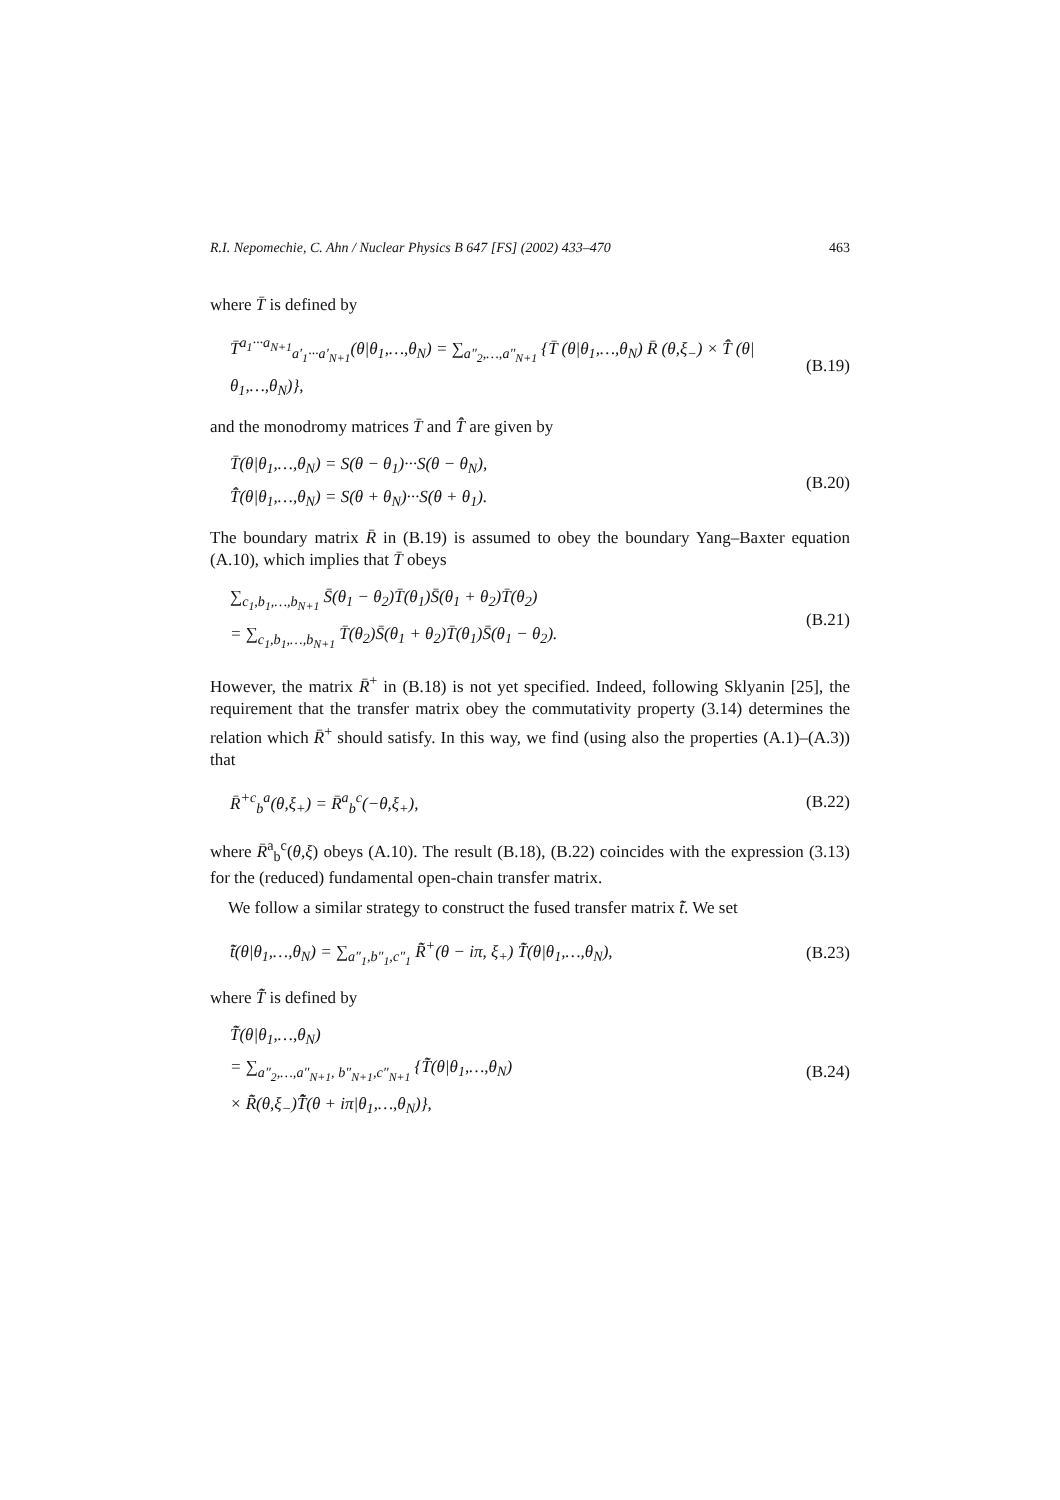R.I. Nepomechie, C. Ahn / Nuclear Physics B 647 [FS] (2002) 433–470 463
where T̄ is defined by
T̄<sup>a<sub>1</sub>···a<sub>N+1</sub></sup><sub>a′<sub>1</sub>···a′<sub>N+1</sub></sub>(θ|θ<sub>1</sub>,…,θ<sub>N</sub>) = ∑<sub>a″<sub>2</sub>,…,a″<sub>N+1</sub></sub> {T̄ (θ|θ<sub>1</sub>,…,θ<sub>N</sub>) R̄ (θ,ξ<sub>−</sub>) × T̂̄ (θ|θ<sub>1</sub>,…,θ<sub>N</sub>)}, (B.19)
and the monodromy matrices T̄ and T̂̄ are given by
T̄(θ|θ<sub>1</sub>,…,θ<sub>N</sub>) = S(θ − θ<sub>1</sub>)···S(θ − θ<sub>N</sub>),
T̂̄(θ|θ<sub>1</sub>,…,θ<sub>N</sub>) = S(θ + θ<sub>N</sub>)···S(θ + θ<sub>1</sub>). (B.20)
The boundary matrix R̄ in (B.19) is assumed to obey the boundary Yang–Baxter equation (A.10), which implies that T̄ obeys
∑<sub>c<sub>1</sub>,b<sub>1</sub>,…,b<sub>N+1</sub></sub> S̄(θ<sub>1</sub> − θ<sub>2</sub>)T̄(θ<sub>1</sub>)S̄(θ<sub>1</sub> + θ<sub>2</sub>)T̄(θ<sub>2</sub>)
= ∑<sub>c<sub>1</sub>,b<sub>1</sub>,…,b<sub>N+1</sub></sub> T̄(θ<sub>2</sub>)S̄(θ<sub>1</sub> + θ<sub>2</sub>)T̄(θ<sub>1</sub>)S̄(θ<sub>1</sub> − θ<sub>2</sub>). (B.21)
However, the matrix R̄<sup>+</sup> in (B.18) is not yet specified. Indeed, following Sklyanin [25], the requirement that the transfer matrix obey the commutativity property (3.14) determines the relation which R̄<sup>+</sup> should satisfy. In this way, we find (using also the properties (A.1)–(A.3)) that
R̄<sup>+</sup><sup>c</sup><sub>b</sub><sup>a</sup>(θ,ξ<sub>+</sub>) = R̄<sup>a</sup><sub>b</sub><sup>c</sup>(−θ,ξ<sub>+</sub>), (B.22)
where R̄<sup>a</sup><sub>b</sub><sup>c</sup>(θ,ξ) obeys (A.10). The result (B.18), (B.22) coincides with the expression (3.13) for the (reduced) fundamental open-chain transfer matrix.
We follow a similar strategy to construct the fused transfer matrix t̃̄. We set
t̃̄(θ|θ<sub>1</sub>,…,θ<sub>N</sub>) = ∑<sub>a″<sub>1</sub>,b″<sub>1</sub>,c″<sub>1</sub></sub> R̃̄<sup>+</sup>(θ − iπ, ξ<sub>+</sub>) T̃̄(θ|θ<sub>1</sub>,…,θ<sub>N</sub>), (B.23)
where T̃̄ is defined by
T̃̄(θ|θ<sub>1</sub>,…,θ<sub>N</sub>)
= ∑<sub>a″<sub>2</sub>,…,a″<sub>N+1</sub>, b″<sub>N+1</sub>,c″<sub>N+1</sub></sub> {T̃̄(θ|θ<sub>1</sub>,…,θ<sub>N</sub>)
× R̃̄(θ,ξ<sub>−</sub>)T̂̃̄(θ + iπ|θ<sub>1</sub>,…,θ<sub>N</sub>)}, (B.24)